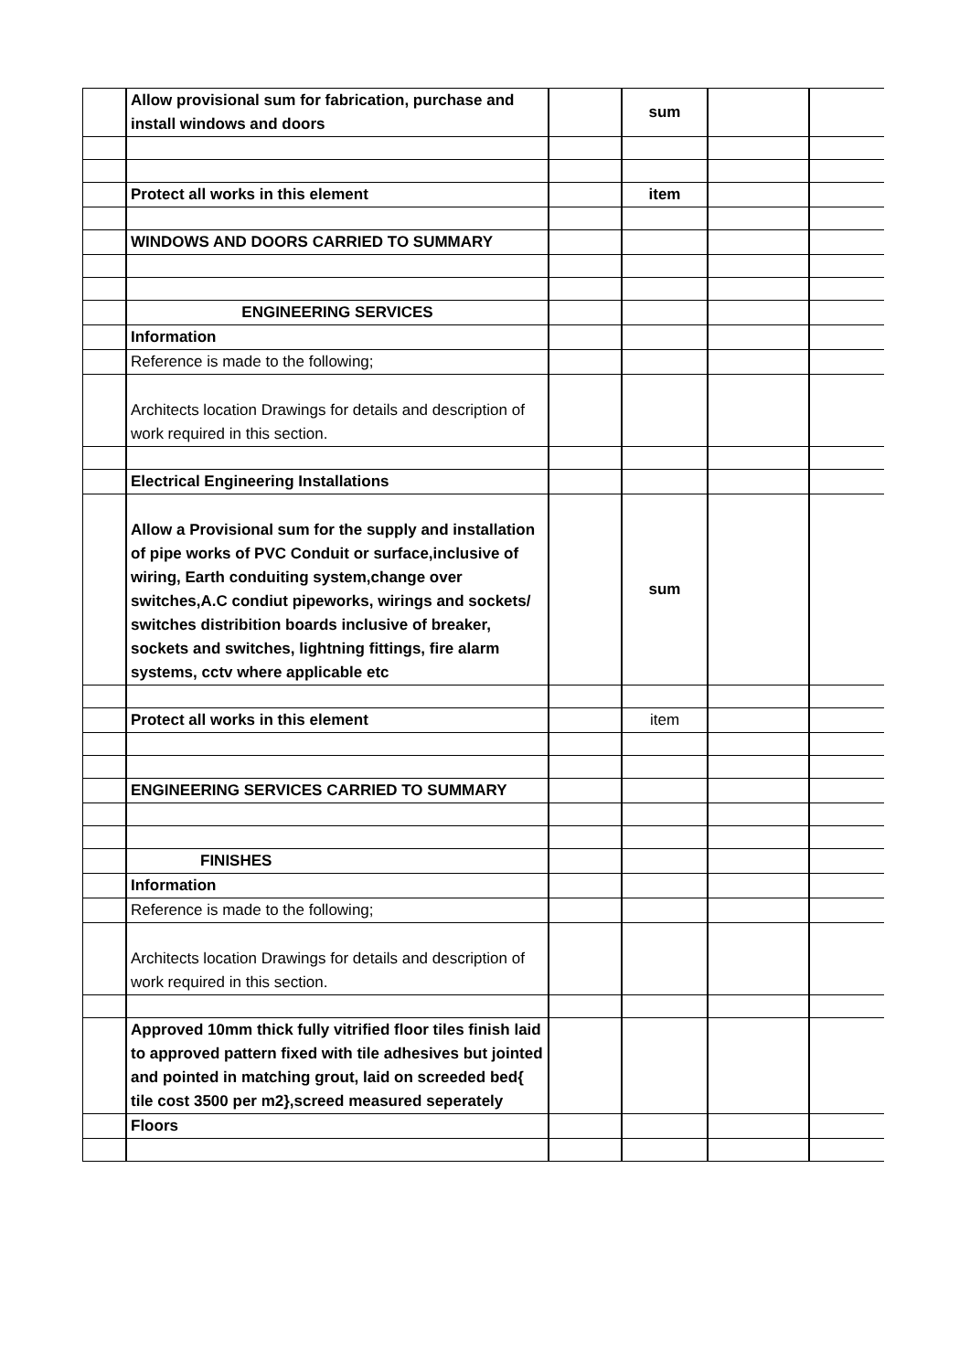| | Allow provisional sum for fabrication, purchase and install windows and doors | | sum | | |
| | Protect all works in this element | | item | | |
| | WINDOWS AND DOORS CARRIED TO SUMMARY | | | | |
| | ENGINEERING SERVICES | | | | |
| | Information | | | | |
| | Reference is made to the following; | | | | |
| | Architects location Drawings for details and description of work required in this section. | | | | |
| | Electrical Engineering Installations | | | | |
| | Allow a Provisional sum for the supply and installation of pipe works of PVC Conduit or surface,inclusive of wiring, Earth conduiting system,change over switches,A.C condiut pipeworks, wirings and sockets/ switches distribition boards inclusive of breaker, sockets and switches, lightning fittings, fire alarm systems, cctv where applicable etc | | sum | | |
| | Protect all works in this element | | item | | |
| | ENGINEERING SERVICES CARRIED TO SUMMARY | | | | |
| | FINISHES | | | | |
| | Information | | | | |
| | Reference is made to the following; | | | | |
| | Architects location Drawings for details and description of work required in this section. | | | | |
| | Approved 10mm thick fully vitrified floor tiles finish laid to approved pattern fixed with tile adhesives but jointed and pointed in matching grout, laid on screeded bed{ tile cost 3500 per m2},screed measured seperately | | | | |
| | Floors | | | | |